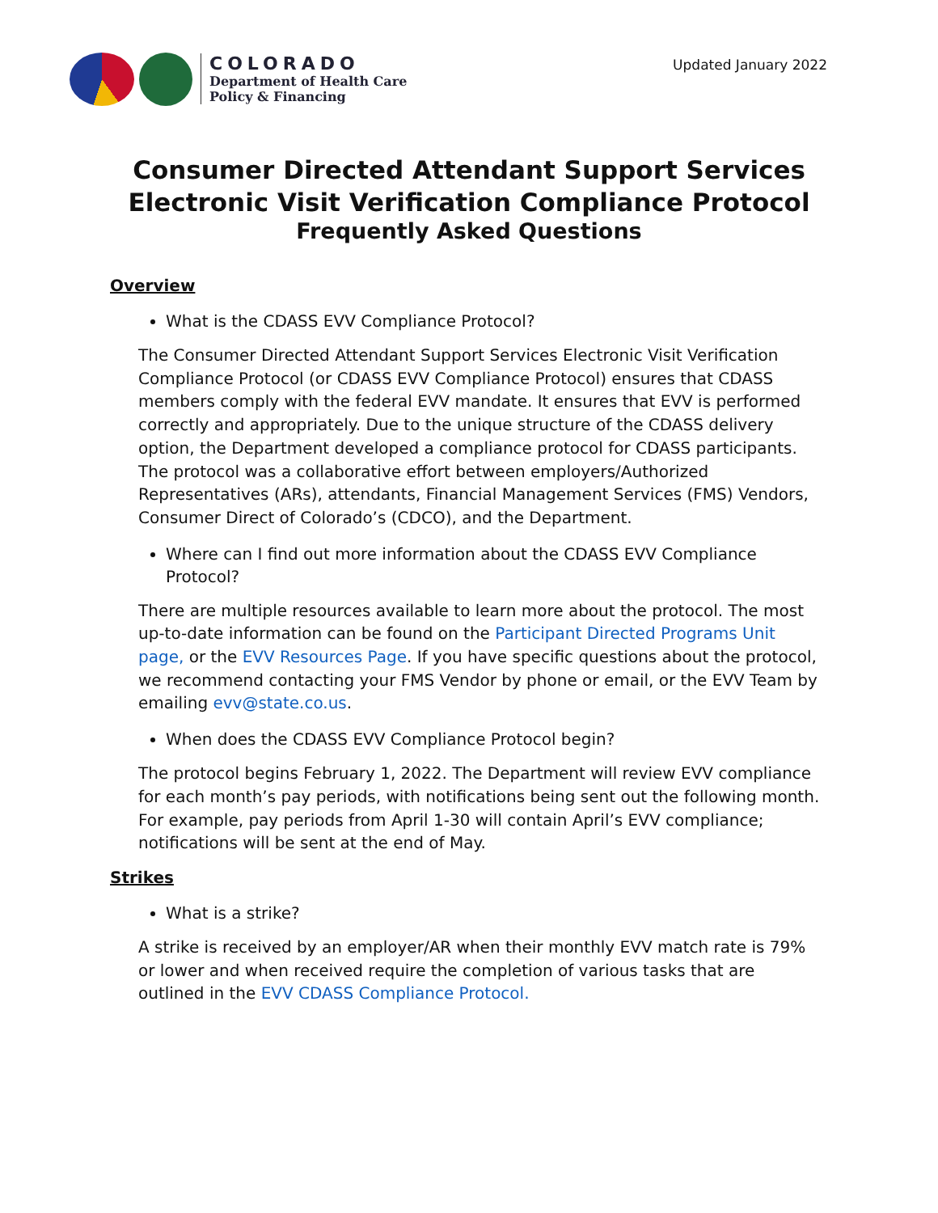COLORADO
Department of Health Care
Policy & Financing
Updated January 2022
Consumer Directed Attendant Support Services
Electronic Visit Verification Compliance Protocol
Frequently Asked Questions
Overview
What is the CDASS EVV Compliance Protocol?
The Consumer Directed Attendant Support Services Electronic Visit Verification Compliance Protocol (or CDASS EVV Compliance Protocol) ensures that CDASS members comply with the federal EVV mandate. It ensures that EVV is performed correctly and appropriately. Due to the unique structure of the CDASS delivery option, the Department developed a compliance protocol for CDASS participants. The protocol was a collaborative effort between employers/Authorized Representatives (ARs), attendants, Financial Management Services (FMS) Vendors, Consumer Direct of Colorado’s (CDCO), and the Department.
Where can I find out more information about the CDASS EVV Compliance Protocol?
There are multiple resources available to learn more about the protocol. The most up-to-date information can be found on the Participant Directed Programs Unit page, or the EVV Resources Page. If you have specific questions about the protocol, we recommend contacting your FMS Vendor by phone or email, or the EVV Team by emailing evv@state.co.us.
When does the CDASS EVV Compliance Protocol begin?
The protocol begins February 1, 2022. The Department will review EVV compliance for each month’s pay periods, with notifications being sent out the following month. For example, pay periods from April 1-30 will contain April’s EVV compliance; notifications will be sent at the end of May.
Strikes
What is a strike?
A strike is received by an employer/AR when their monthly EVV match rate is 79% or lower and when received require the completion of various tasks that are outlined in the EVV CDASS Compliance Protocol.